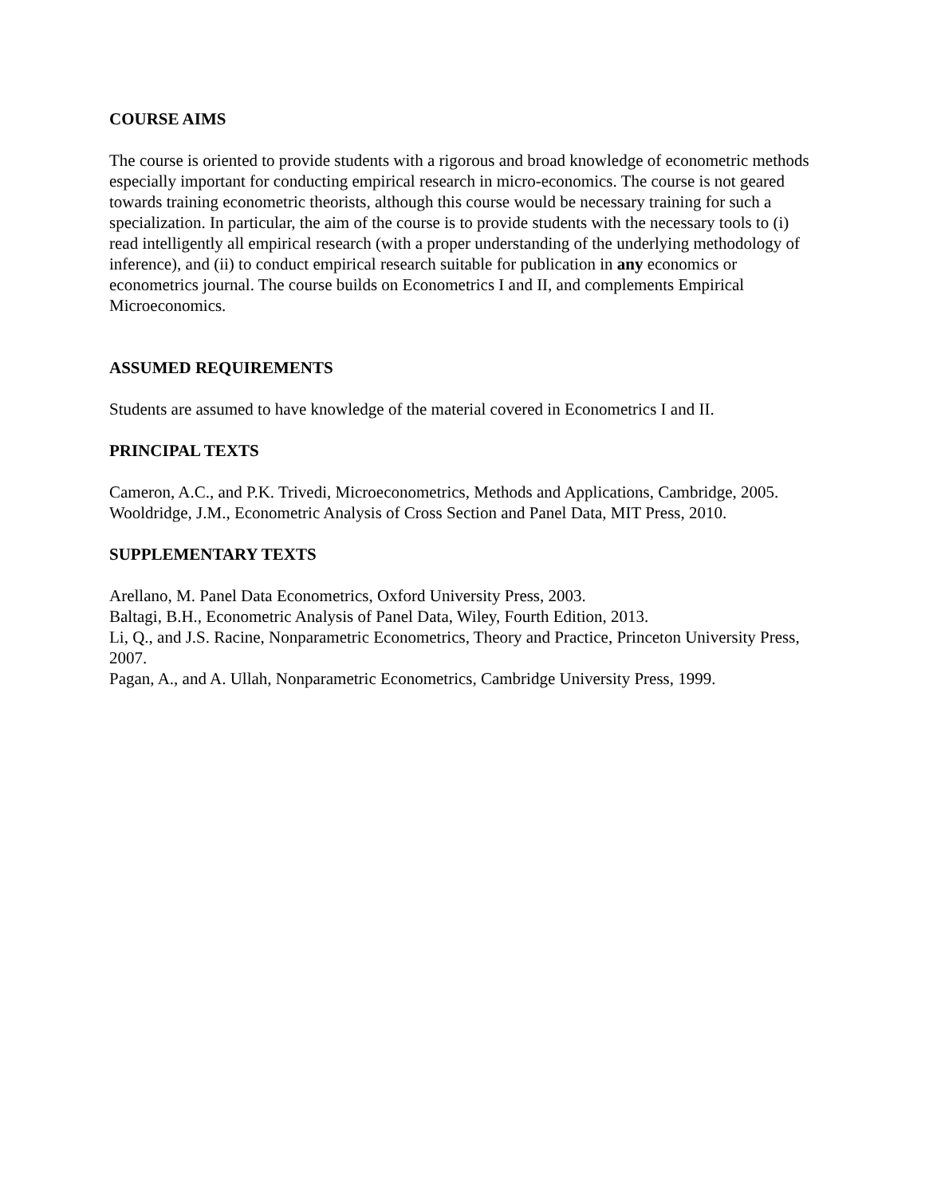COURSE AIMS
The course is oriented to provide students with a rigorous and broad knowledge of econometric methods especially important for conducting empirical research in micro-economics. The course is not geared towards training econometric theorists, although this course would be necessary training for such a specialization. In particular, the aim of the course is to provide students with the necessary tools to (i) read intelligently all empirical research (with a proper understanding of the underlying methodology of inference), and (ii) to conduct empirical research suitable for publication in any economics or econometrics journal. The course builds on Econometrics I and II, and complements Empirical Microeconomics.
ASSUMED REQUIREMENTS
Students are assumed to have knowledge of the material covered in Econometrics I and II.
PRINCIPAL TEXTS
Cameron, A.C., and P.K. Trivedi, Microeconometrics, Methods and Applications, Cambridge, 2005.
Wooldridge, J.M., Econometric Analysis of Cross Section and Panel Data, MIT Press, 2010.
SUPPLEMENTARY TEXTS
Arellano, M. Panel Data Econometrics, Oxford University Press, 2003.
Baltagi, B.H., Econometric Analysis of Panel Data, Wiley, Fourth Edition, 2013.
Li, Q., and J.S. Racine, Nonparametric Econometrics, Theory and Practice, Princeton University Press, 2007.
Pagan, A., and A. Ullah, Nonparametric Econometrics, Cambridge University Press, 1999.